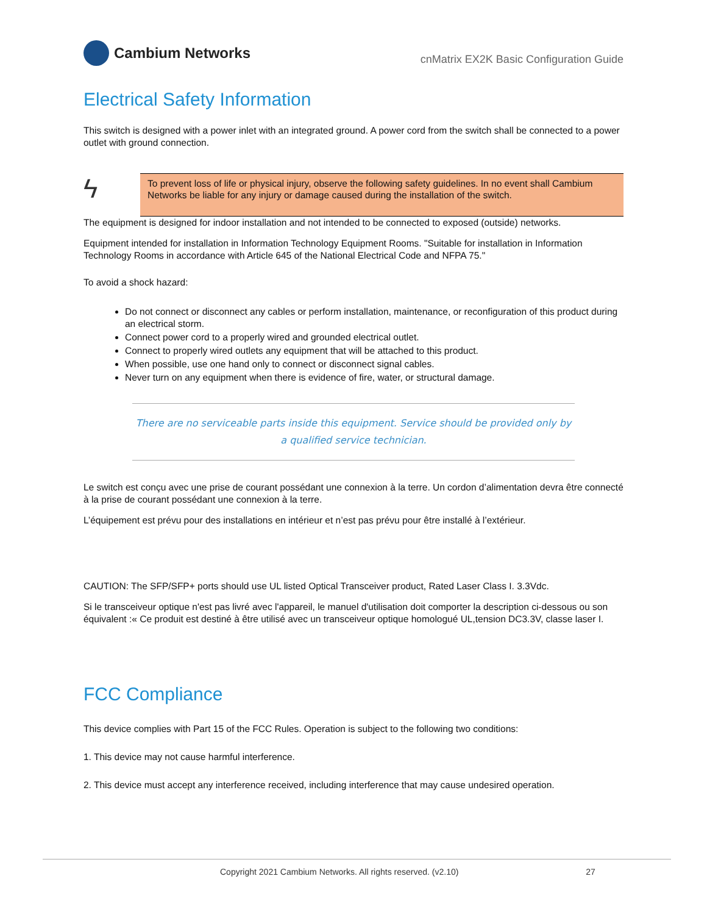Cambium Networks
cnMatrix EX2K Basic Configuration Guide
Electrical Safety Information
This switch is designed with a power inlet with an integrated ground. A power cord from the switch shall be connected to a power outlet with ground connection.
ϟ
To prevent loss of life or physical injury, observe the following safety guidelines. In no event shall Cambium Networks be liable for any injury or damage caused during the installation of the switch.
The equipment is designed for indoor installation and not intended to be connected to exposed (outside) networks.
Equipment intended for installation in Information Technology Equipment Rooms. "Suitable for installation in Information Technology Rooms in accordance with Article 645 of the National Electrical Code and NFPA 75."
To avoid a shock hazard:
Do not connect or disconnect any cables or perform installation, maintenance, or reconfiguration of this product during an electrical storm.
Connect power cord to a properly wired and grounded electrical outlet.
Connect to properly wired outlets any equipment that will be attached to this product.
When possible, use one hand only to connect or disconnect signal cables.
Never turn on any equipment when there is evidence of fire, water, or structural damage.
There are no serviceable parts inside this equipment. Service should be provided only by a qualified service technician.
Le switch est conçu avec une prise de courant possédant une connexion à la terre. Un cordon d’alimentation devra être connecté à la prise de courant possédant une connexion à la terre.
L’équipement est prévu pour des installations en intérieur et n’est pas prévu pour être installé à l’extérieur.
CAUTION: The SFP/SFP+ ports should use UL listed Optical Transceiver product, Rated Laser Class I. 3.3Vdc.
Si le transceiveur optique n'est pas livré avec l'appareil, le manuel d'utilisation doit comporter la description ci-dessous ou son équivalent :« Ce produit est destiné à être utilisé avec un transceiveur optique homologué UL,tension DC3.3V, classe laser I.
FCC Compliance
This device complies with Part 15 of the FCC Rules. Operation is subject to the following two conditions:
1. This device may not cause harmful interference.
2. This device must accept any interference received, including interference that may cause undesired operation.
Copyright 2021 Cambium Networks. All rights reserved. (v2.10) 27